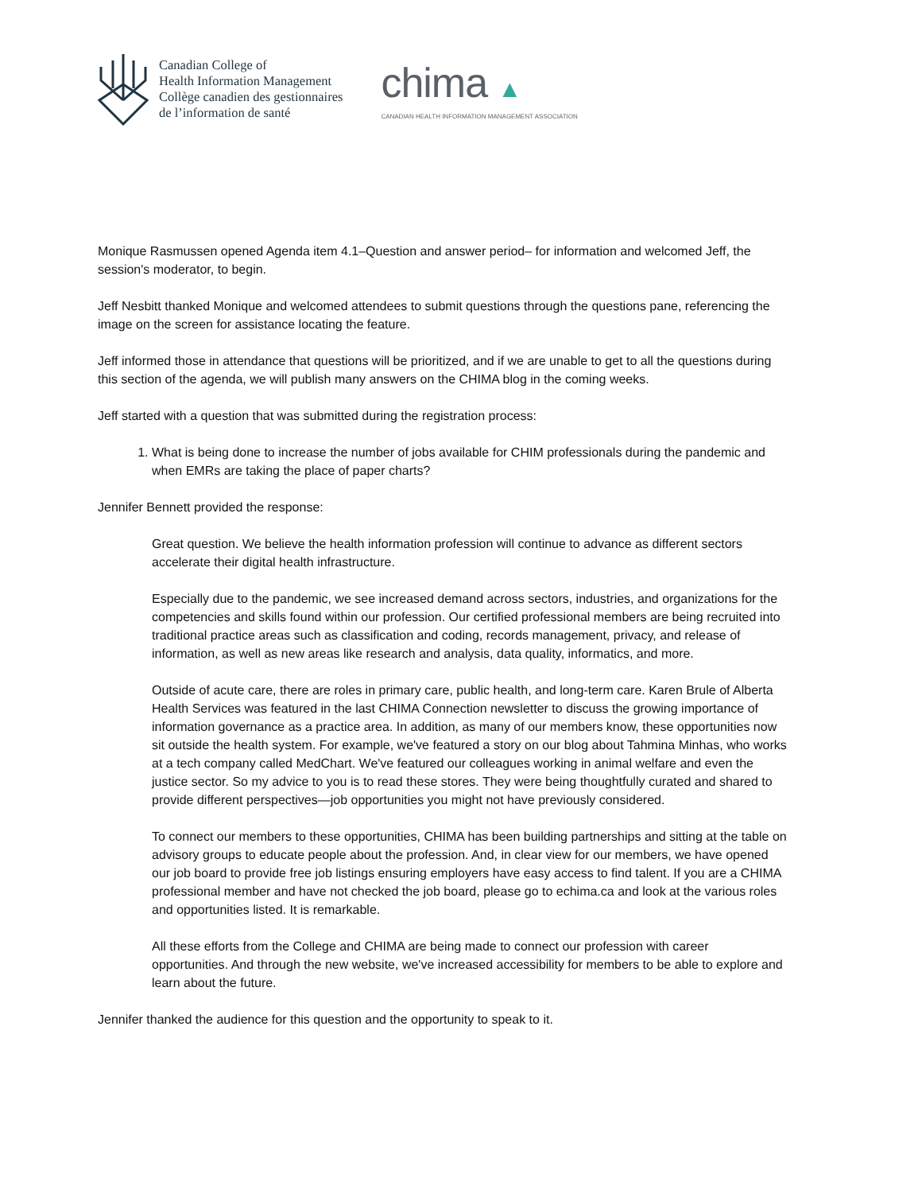Canadian College of
Health Information Management
Collège canadien des gestionnaires
de l’information de santé
chima ▲
CANADIAN HEALTH INFORMATION MANAGEMENT ASSOCIATION
Monique Rasmussen opened Agenda item 4.1–Question and answer period– for information and welcomed Jeff, the session's moderator, to begin.
Jeff Nesbitt thanked Monique and welcomed attendees to submit questions through the questions pane, referencing the image on the screen for assistance locating the feature.
Jeff informed those in attendance that questions will be prioritized, and if we are unable to get to all the questions during this section of the agenda, we will publish many answers on the CHIMA blog in the coming weeks.
Jeff started with a question that was submitted during the registration process:
1. What is being done to increase the number of jobs available for CHIM professionals during the pandemic and when EMRs are taking the place of paper charts?
Jennifer Bennett provided the response:
Great question. We believe the health information profession will continue to advance as different sectors accelerate their digital health infrastructure.
Especially due to the pandemic, we see increased demand across sectors, industries, and organizations for the competencies and skills found within our profession. Our certified professional members are being recruited into traditional practice areas such as classification and coding, records management, privacy, and release of information, as well as new areas like research and analysis, data quality, informatics, and more.
Outside of acute care, there are roles in primary care, public health, and long-term care. Karen Brule of Alberta Health Services was featured in the last CHIMA Connection newsletter to discuss the growing importance of information governance as a practice area. In addition, as many of our members know, these opportunities now sit outside the health system. For example, we've featured a story on our blog about Tahmina Minhas, who works at a tech company called MedChart. We've featured our colleagues working in animal welfare and even the justice sector. So my advice to you is to read these stores. They were being thoughtfully curated and shared to provide different perspectives—job opportunities you might not have previously considered.
To connect our members to these opportunities, CHIMA has been building partnerships and sitting at the table on advisory groups to educate people about the profession. And, in clear view for our members, we have opened our job board to provide free job listings ensuring employers have easy access to find talent. If you are a CHIMA professional member and have not checked the job board, please go to echima.ca and look at the various roles and opportunities listed. It is remarkable.
All these efforts from the College and CHIMA are being made to connect our profession with career opportunities. And through the new website, we've increased accessibility for members to be able to explore and learn about the future.
Jennifer thanked the audience for this question and the opportunity to speak to it.